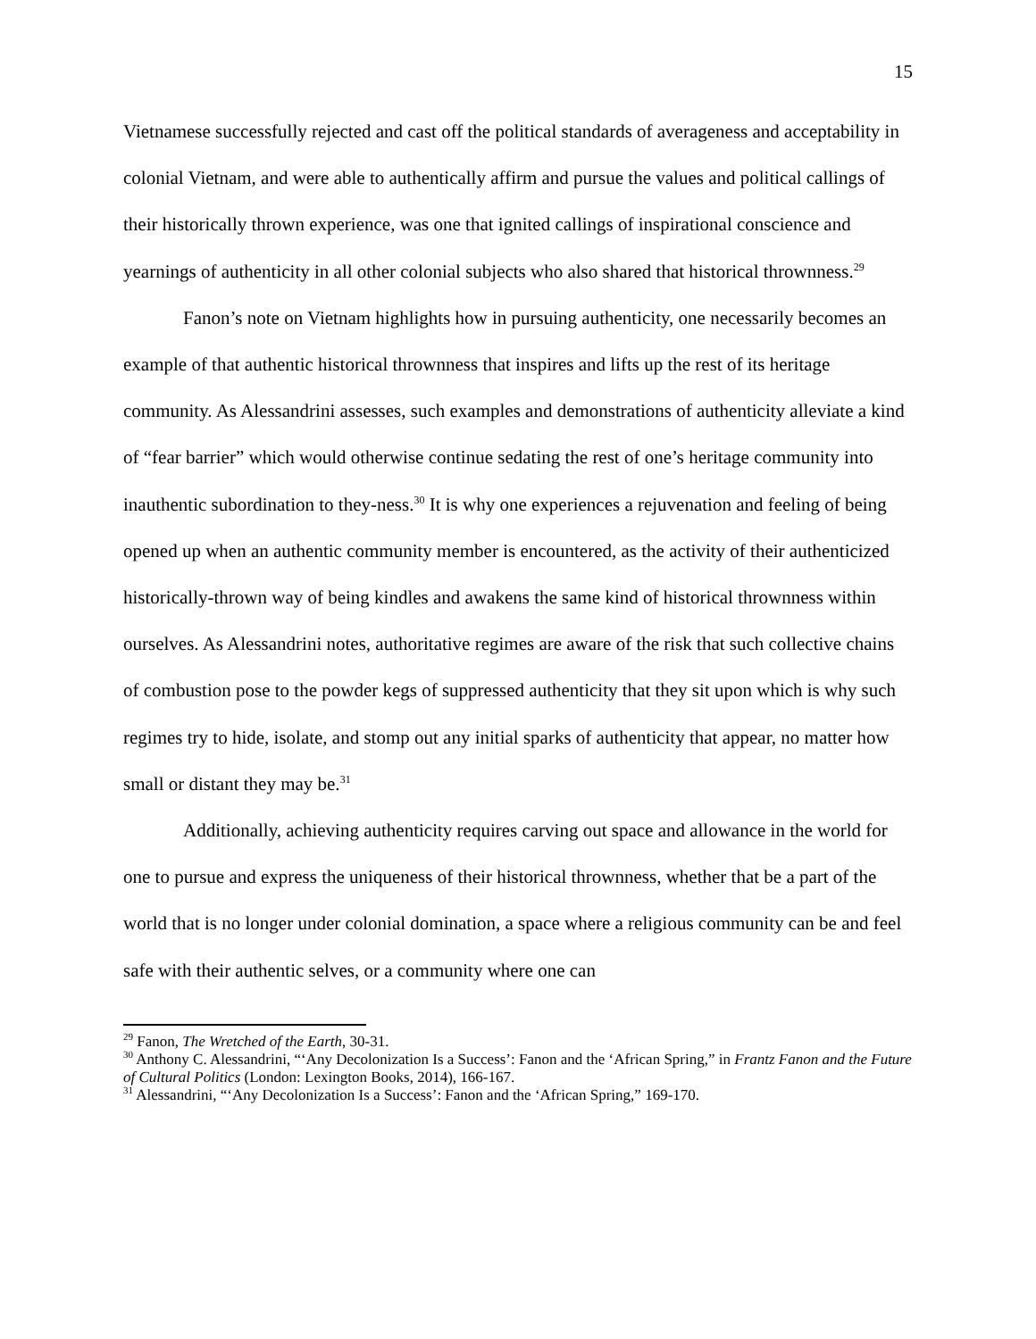15
Vietnamese successfully rejected and cast off the political standards of averageness and acceptability in colonial Vietnam, and were able to authentically affirm and pursue the values and political callings of their historically thrown experience, was one that ignited callings of inspirational conscience and yearnings of authenticity in all other colonial subjects who also shared that historical thrownness.<sup>29</sup>
Fanon’s note on Vietnam highlights how in pursuing authenticity, one necessarily becomes an example of that authentic historical thrownness that inspires and lifts up the rest of its heritage community. As Alessandrini assesses, such examples and demonstrations of authenticity alleviate a kind of “fear barrier” which would otherwise continue sedating the rest of one’s heritage community into inauthentic subordination to they-ness.<sup>30</sup> It is why one experiences a rejuvenation and feeling of being opened up when an authentic community member is encountered, as the activity of their authenticized historically-thrown way of being kindles and awakens the same kind of historical thrownness within ourselves. As Alessandrini notes, authoritative regimes are aware of the risk that such collective chains of combustion pose to the powder kegs of suppressed authenticity that they sit upon which is why such regimes try to hide, isolate, and stomp out any initial sparks of authenticity that appear, no matter how small or distant they may be.<sup>31</sup>
Additionally, achieving authenticity requires carving out space and allowance in the world for one to pursue and express the uniqueness of their historical thrownness, whether that be a part of the world that is no longer under colonial domination, a space where a religious community can be and feel safe with their authentic selves, or a community where one can
<sup>29</sup> Fanon, The Wretched of the Earth, 30-31.
<sup>30</sup> Anthony C. Alessandrini, “‘Any Decolonization Is a Success’: Fanon and the ‘African Spring,” in Frantz Fanon and the Future of Cultural Politics (London: Lexington Books, 2014), 166-167.
<sup>31</sup> Alessandrini, “‘Any Decolonization Is a Success’: Fanon and the ‘African Spring,” 169-170.